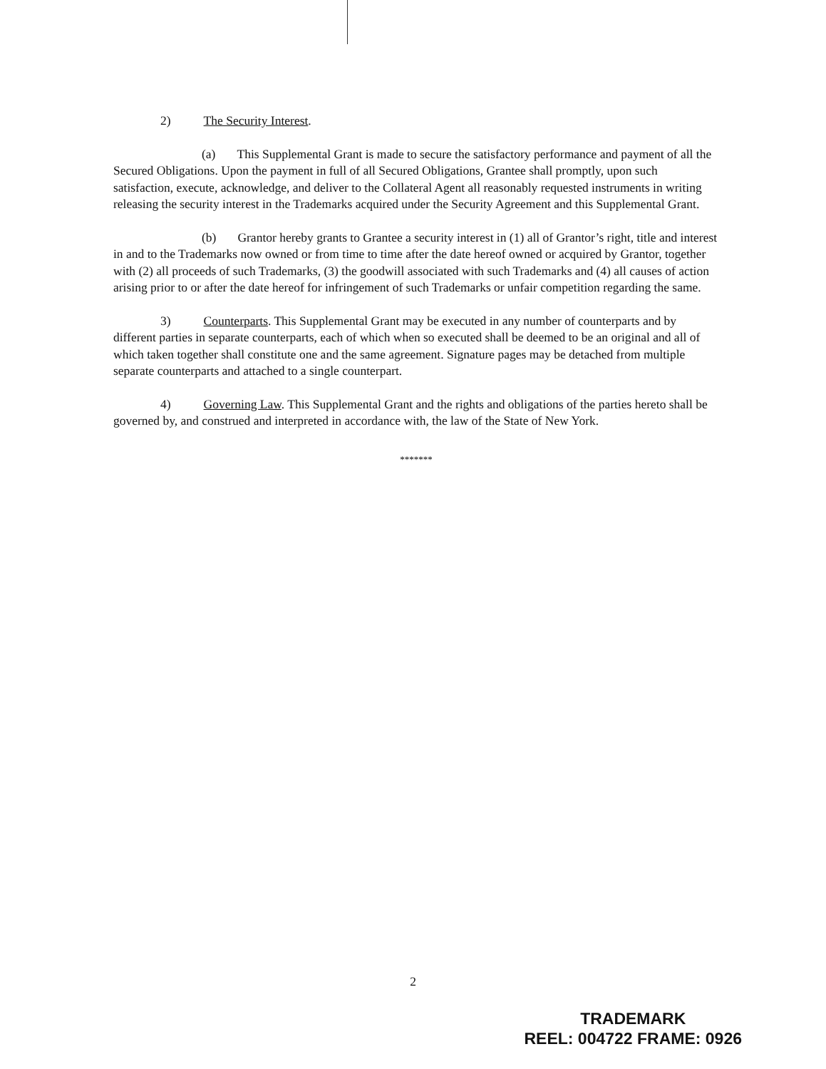2) The Security Interest.
(a) This Supplemental Grant is made to secure the satisfactory performance and payment of all the Secured Obligations. Upon the payment in full of all Secured Obligations, Grantee shall promptly, upon such satisfaction, execute, acknowledge, and deliver to the Collateral Agent all reasonably requested instruments in writing releasing the security interest in the Trademarks acquired under the Security Agreement and this Supplemental Grant.
(b) Grantor hereby grants to Grantee a security interest in (1) all of Grantor’s right, title and interest in and to the Trademarks now owned or from time to time after the date hereof owned or acquired by Grantor, together with (2) all proceeds of such Trademarks, (3) the goodwill associated with such Trademarks and (4) all causes of action arising prior to or after the date hereof for infringement of such Trademarks or unfair competition regarding the same.
3) Counterparts. This Supplemental Grant may be executed in any number of counterparts and by different parties in separate counterparts, each of which when so executed shall be deemed to be an original and all of which taken together shall constitute one and the same agreement. Signature pages may be detached from multiple separate counterparts and attached to a single counterpart.
4) Governing Law. This Supplemental Grant and the rights and obligations of the parties hereto shall be governed by, and construed and interpreted in accordance with, the law of the State of New York.
*******
2
TRADEMARK
REEL: 004722 FRAME: 0926